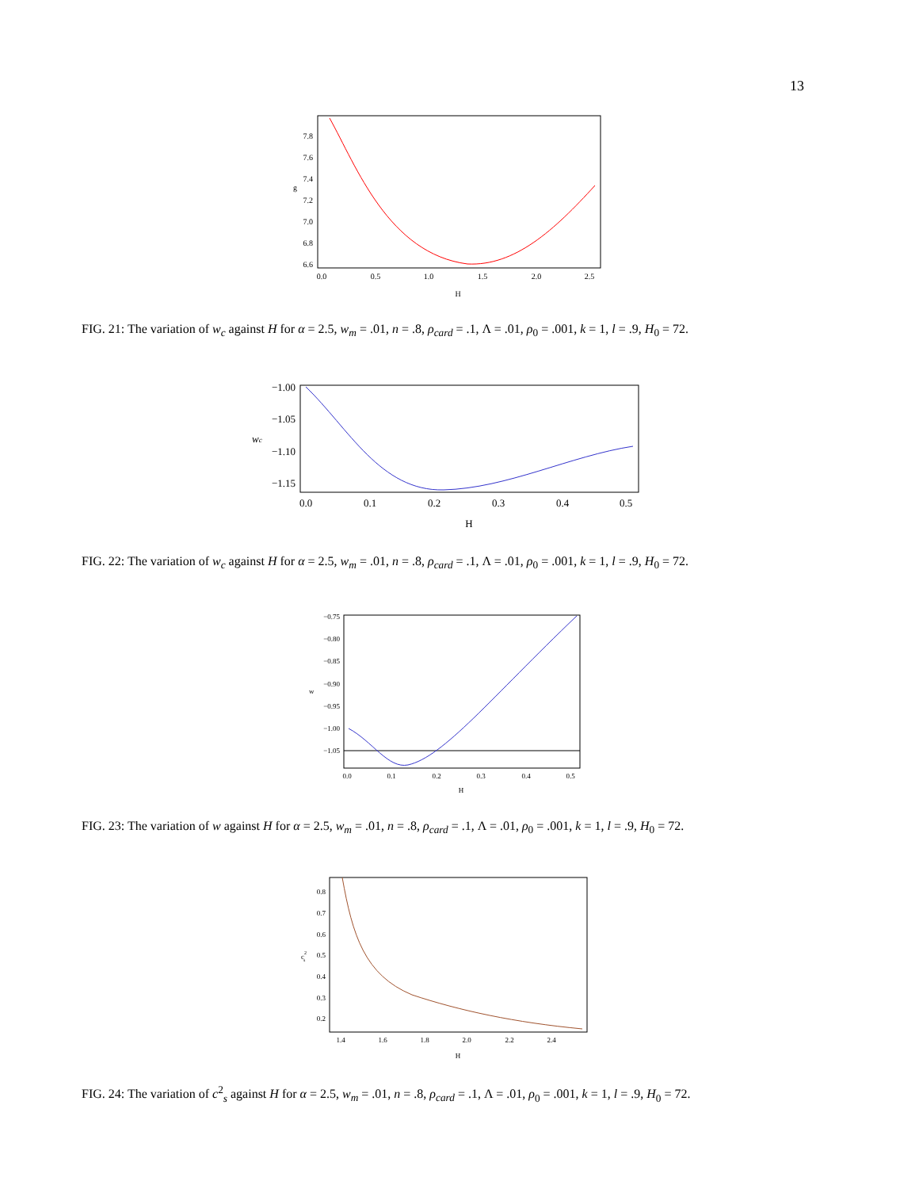13
7.8
7.6
7.4
7.2
7.0
6.8
6.6
0.0
0.5
1.0
1.5
2.0
2.5
H
g
FIG. 21: The variation of w<sub>c</sub> against H for α = 2.5, w<sub>m</sub> = .01, n = .8, ρ<sub>card</sub> = .1, Λ = .01, ρ<sub>0</sub> = .001, k = 1, l = .9, H<sub>0</sub> = 72.
−1.00
−1.05
−1.10
−1.15
0.0
0.1
0.2
0.3
0.4
0.5
H
wc
FIG. 22: The variation of w<sub>c</sub> against H for α = 2.5, w<sub>m</sub> = .01, n = .8, ρ<sub>card</sub> = .1, Λ = .01, ρ<sub>0</sub> = .001, k = 1, l = .9, H<sub>0</sub> = 72.
−0.75
−0.80
−0.85
−0.90
−0.95
−1.00
−1.05
0.0
0.1
0.2
0.3
0.4
0.5
H
w
FIG. 23: The variation of w against H for α = 2.5, w<sub>m</sub> = .01, n = .8, ρ<sub>card</sub> = .1, Λ = .01, ρ<sub>0</sub> = .001, k = 1, l = .9, H<sub>0</sub> = 72.
0.8
0.7
0.6
0.5
0.4
0.3
0.2
1.4
1.6
1.8
2.0
2.2
2.4
H
c2s
FIG. 24: The variation of c<sup>2</sup><sub>s</sub> against H for α = 2.5, w<sub>m</sub> = .01, n = .8, ρ<sub>card</sub> = .1, Λ = .01, ρ<sub>0</sub> = .001, k = 1, l = .9, H<sub>0</sub> = 72.